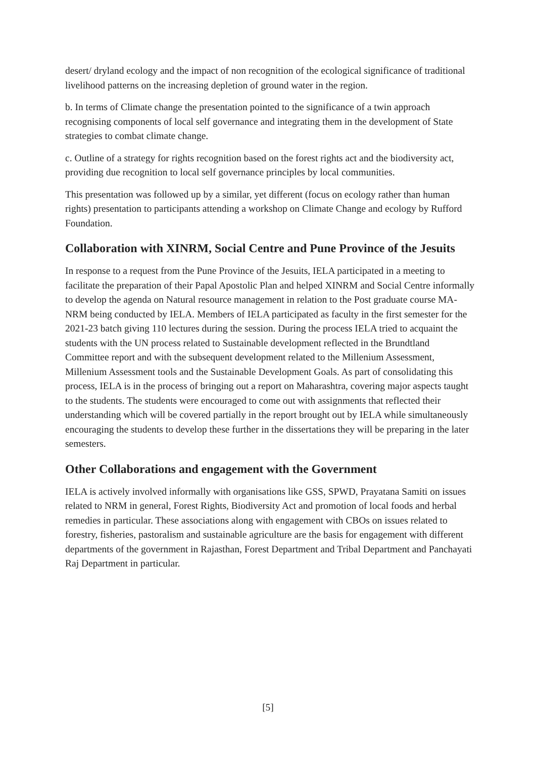desert/ dryland ecology and the impact of non recognition of the ecological significance of traditional livelihood patterns on the increasing depletion of ground water in the region.
b. In terms of Climate change the presentation pointed to the significance of a twin approach recognising components of local self governance and integrating them in the development of State strategies to combat climate change.
c. Outline of a strategy for rights recognition based on the forest rights act and the biodiversity act, providing due recognition to local self governance principles by local communities.
This presentation was followed up by a similar, yet different (focus on ecology rather than human rights) presentation to participants attending a workshop on Climate Change and ecology by Rufford Foundation.
Collaboration with XINRM, Social Centre and Pune Province of the Jesuits
In response to a request from the Pune Province of the Jesuits, IELA participated in a meeting to facilitate the preparation of their Papal Apostolic Plan and helped XINRM and Social Centre informally to develop the agenda on Natural resource management in relation to the Post graduate course MA- NRM being conducted by IELA. Members of IELA participated as faculty in the first semester for the 2021-23 batch giving 110 lectures during the session. During the process IELA tried to acquaint the students with the UN process related to Sustainable development reflected in the Brundtland Committee report and with the subsequent development related to the Millenium Assessment, Millenium Assessment tools and the Sustainable Development Goals. As part of consolidating this process, IELA is in the process of bringing out a report on Maharashtra, covering major aspects taught to the students. The students were encouraged to come out with assignments that reflected their understanding which will be covered partially in the report brought out by IELA while simultaneously encouraging the students to develop these further in the dissertations they will be preparing in the later semesters.
Other Collaborations and engagement with the Government
IELA is actively involved informally with organisations like GSS, SPWD, Prayatana Samiti on issues related to NRM in general, Forest Rights, Biodiversity Act and promotion of local foods and herbal remedies in particular. These associations along with engagement with CBOs on issues related to forestry, fisheries, pastoralism and sustainable agriculture are the basis for engagement with different departments of the government in Rajasthan, Forest Department and Tribal Department and Panchayati Raj Department in particular.
[5]